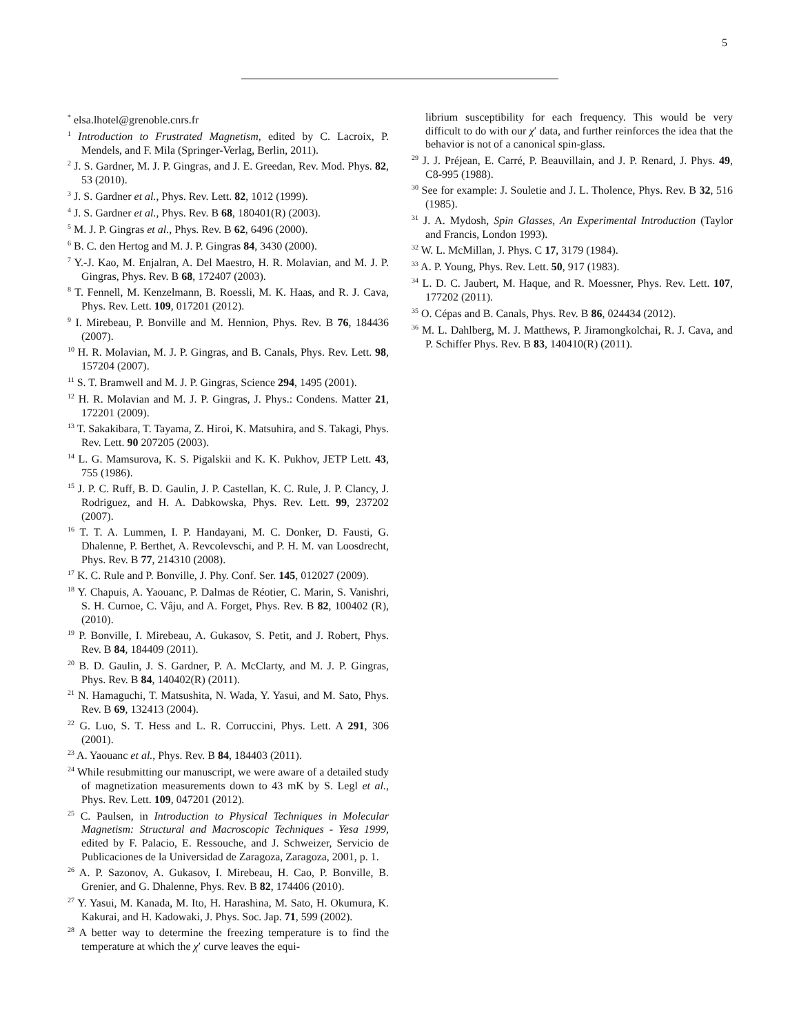5
<sup>*</sup> elsa.lhotel@grenoble.cnrs.fr
<sup>1</sup> Introduction to Frustrated Magnetism, edited by C. Lacroix, P. Mendels, and F. Mila (Springer-Verlag, Berlin, 2011).
<sup>2</sup> J. S. Gardner, M. J. P. Gingras, and J. E. Greedan, Rev. Mod. Phys. 82, 53 (2010).
<sup>3</sup> J. S. Gardner et al., Phys. Rev. Lett. 82, 1012 (1999).
<sup>4</sup> J. S. Gardner et al., Phys. Rev. B 68, 180401(R) (2003).
<sup>5</sup> M. J. P. Gingras et al., Phys. Rev. B 62, 6496 (2000).
<sup>6</sup> B. C. den Hertog and M. J. P. Gingras 84, 3430 (2000).
<sup>7</sup> Y.-J. Kao, M. Enjalran, A. Del Maestro, H. R. Molavian, and M. J. P. Gingras, Phys. Rev. B 68, 172407 (2003).
<sup>8</sup> T. Fennell, M. Kenzelmann, B. Roessli, M. K. Haas, and R. J. Cava, Phys. Rev. Lett. 109, 017201 (2012).
<sup>9</sup> I. Mirebeau, P. Bonville and M. Hennion, Phys. Rev. B 76, 184436 (2007).
<sup>10</sup> H. R. Molavian, M. J. P. Gingras, and B. Canals, Phys. Rev. Lett. 98, 157204 (2007).
<sup>11</sup> S. T. Bramwell and M. J. P. Gingras, Science 294, 1495 (2001).
<sup>12</sup> H. R. Molavian and M. J. P. Gingras, J. Phys.: Condens. Matter 21, 172201 (2009).
<sup>13</sup> T. Sakakibara, T. Tayama, Z. Hiroi, K. Matsuhira, and S. Takagi, Phys. Rev. Lett. 90 207205 (2003).
<sup>14</sup> L. G. Mamsurova, K. S. Pigalskii and K. K. Pukhov, JETP Lett. 43, 755 (1986).
<sup>15</sup> J. P. C. Ruff, B. D. Gaulin, J. P. Castellan, K. C. Rule, J. P. Clancy, J. Rodriguez, and H. A. Dabkowska, Phys. Rev. Lett. 99, 237202 (2007).
<sup>16</sup> T. T. A. Lummen, I. P. Handayani, M. C. Donker, D. Fausti, G. Dhalenne, P. Berthet, A. Revcolevschi, and P. H. M. van Loosdrecht, Phys. Rev. B 77, 214310 (2008).
<sup>17</sup> K. C. Rule and P. Bonville, J. Phy. Conf. Ser. 145, 012027 (2009).
<sup>18</sup> Y. Chapuis, A. Yaouanc, P. Dalmas de Réotier, C. Marin, S. Vanishri, S. H. Curnoe, C. Vâju, and A. Forget, Phys. Rev. B 82, 100402 (R), (2010).
<sup>19</sup> P. Bonville, I. Mirebeau, A. Gukasov, S. Petit, and J. Robert, Phys. Rev. B 84, 184409 (2011).
<sup>20</sup> B. D. Gaulin, J. S. Gardner, P. A. McClarty, and M. J. P. Gingras, Phys. Rev. B 84, 140402(R) (2011).
<sup>21</sup> N. Hamaguchi, T. Matsushita, N. Wada, Y. Yasui, and M. Sato, Phys. Rev. B 69, 132413 (2004).
<sup>22</sup> G. Luo, S. T. Hess and L. R. Corruccini, Phys. Lett. A 291, 306 (2001).
<sup>23</sup> A. Yaouanc et al., Phys. Rev. B 84, 184403 (2011).
<sup>24</sup> While resubmitting our manuscript, we were aware of a detailed study of magnetization measurements down to 43 mK by S. Legl et al., Phys. Rev. Lett. 109, 047201 (2012).
<sup>25</sup> C. Paulsen, in Introduction to Physical Techniques in Molecular Magnetism: Structural and Macroscopic Techniques - Yesa 1999, edited by F. Palacio, E. Ressouche, and J. Schweizer, Servicio de Publicaciones de la Universidad de Zaragoza, Zaragoza, 2001, p. 1.
<sup>26</sup> A. P. Sazonov, A. Gukasov, I. Mirebeau, H. Cao, P. Bonville, B. Grenier, and G. Dhalenne, Phys. Rev. B 82, 174406 (2010).
<sup>27</sup> Y. Yasui, M. Kanada, M. Ito, H. Harashina, M. Sato, H. Okumura, K. Kakurai, and H. Kadowaki, J. Phys. Soc. Jap. 71, 599 (2002).
<sup>28</sup> A better way to determine the freezing temperature is to find the temperature at which the χ′ curve leaves the equi-
librium susceptibility for each frequency. This would be very difficult to do with our χ′ data, and further reinforces the idea that the behavior is not of a canonical spin-glass.
<sup>29</sup> J. J. Préjean, E. Carré, P. Beauvillain, and J. P. Renard, J. Phys. 49, C8-995 (1988).
<sup>30</sup> See for example: J. Souletie and J. L. Tholence, Phys. Rev. B 32, 516 (1985).
<sup>31</sup> J. A. Mydosh, Spin Glasses, An Experimental Introduction (Taylor and Francis, London 1993).
<sup>32</sup> W. L. McMillan, J. Phys. C 17, 3179 (1984).
<sup>33</sup> A. P. Young, Phys. Rev. Lett. 50, 917 (1983).
<sup>34</sup> L. D. C. Jaubert, M. Haque, and R. Moessner, Phys. Rev. Lett. 107, 177202 (2011).
<sup>35</sup> O. Cépas and B. Canals, Phys. Rev. B 86, 024434 (2012).
<sup>36</sup> M. L. Dahlberg, M. J. Matthews, P. Jiramongkolchai, R. J. Cava, and P. Schiffer Phys. Rev. B 83, 140410(R) (2011).